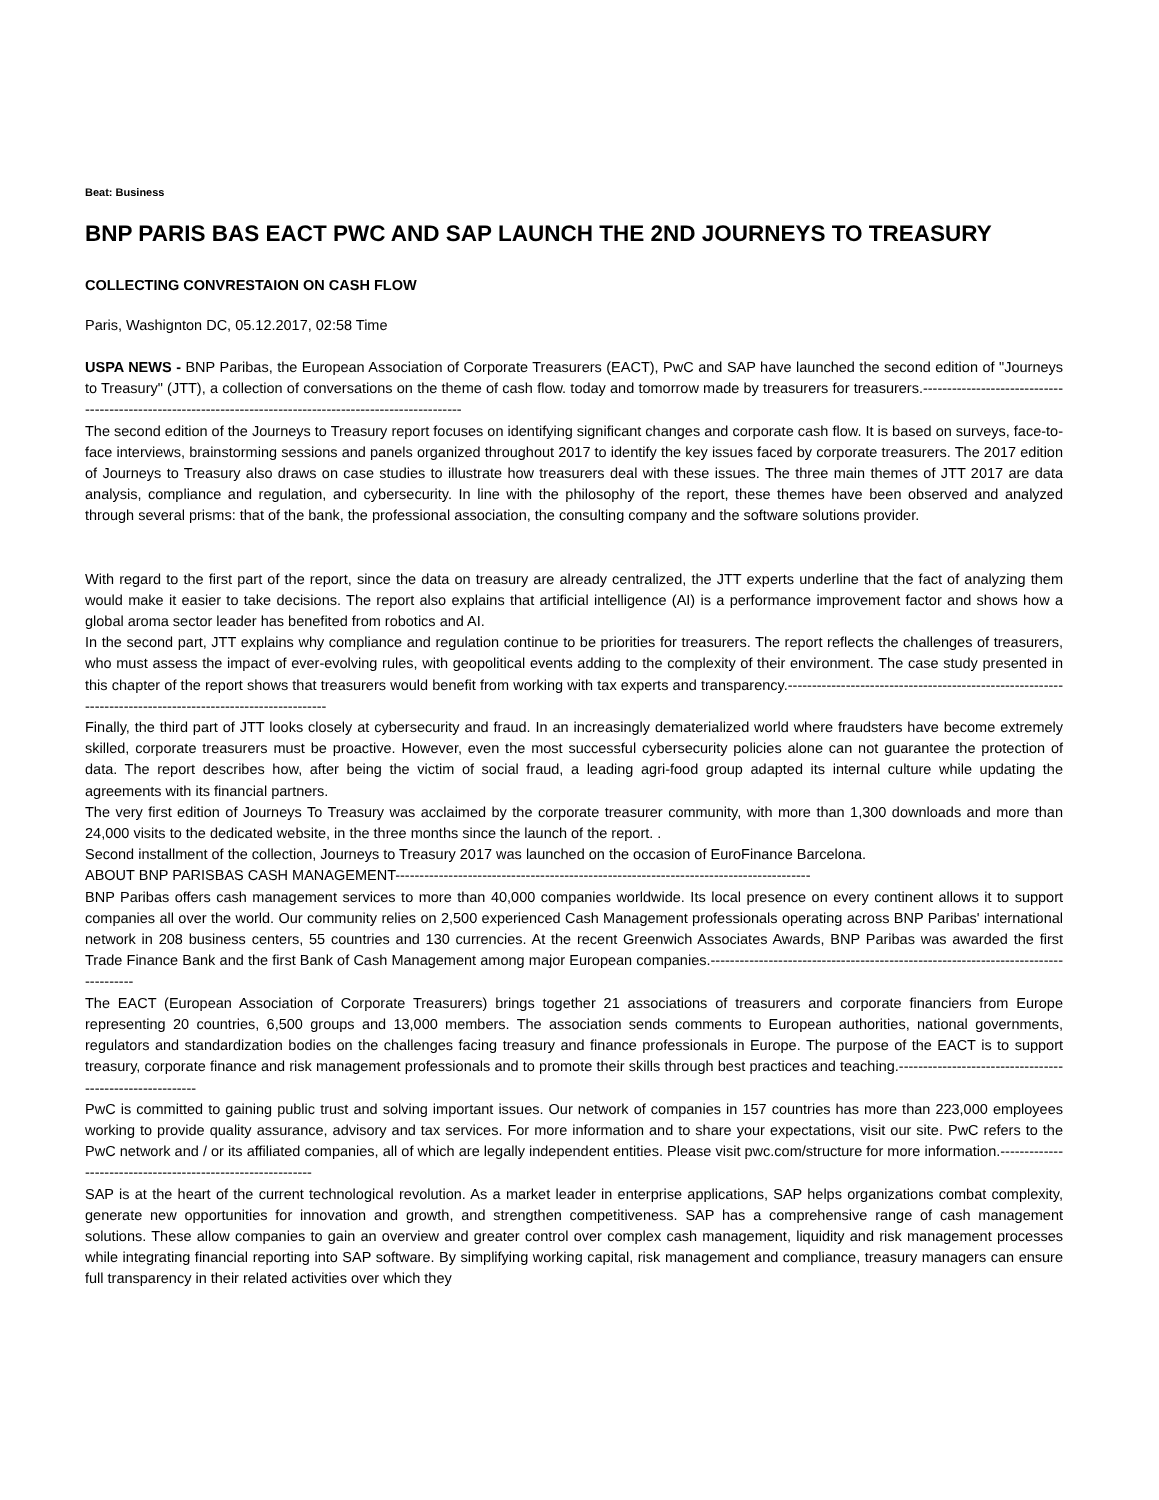Beat: Business
BNP PARIS BAS EACT PWC AND SAP LAUNCH THE 2ND JOURNEYS TO TREASURY
COLLECTING CONVRESTAION ON CASH FLOW
Paris, Washignton DC, 05.12.2017, 02:58 Time
USPA NEWS - BNP Paribas, the European Association of Corporate Treasurers (EACT), PwC and SAP have launched the second edition of "Journeys to Treasury" (JTT), a collection of conversations on the theme of cash flow. today and tomorrow made by treasurers for treasurers.-----------------------------------------------------------------------------------------------------------
The second edition of the Journeys to Treasury report focuses on identifying significant changes and corporate cash flow. It is based on surveys, face-to-face interviews, brainstorming sessions and panels organized throughout 2017 to identify the key issues faced by corporate treasurers. The 2017 edition of Journeys to Treasury also draws on case studies to illustrate how treasurers deal with these issues. The three main themes of JTT 2017 are data analysis, compliance and regulation, and cybersecurity. In line with the philosophy of the report, these themes have been observed and analyzed through several prisms: that of the bank, the professional association, the consulting company and the software solutions provider.
With regard to the first part of the report, since the data on treasury are already centralized, the JTT experts underline that the fact of analyzing them would make it easier to take decisions. The report also explains that artificial intelligence (AI) is a performance improvement factor and shows how a global aroma sector leader has benefited from robotics and AI.
In the second part, JTT explains why compliance and regulation continue to be priorities for treasurers. The report reflects the challenges of treasurers, who must assess the impact of ever-evolving rules, with geopolitical events adding to the complexity of their environment. The case study presented in this chapter of the report shows that treasurers would benefit from working with tax experts and transparency.-----------------------------------------------------------------------------------------------------------
Finally, the third part of JTT looks closely at cybersecurity and fraud. In an increasingly dematerialized world where fraudsters have become extremely skilled, corporate treasurers must be proactive. However, even the most successful cybersecurity policies alone can not guarantee the protection of data. The report describes how, after being the victim of social fraud, a leading agri-food group adapted its internal culture while updating the agreements with its financial partners.
The very first edition of Journeys To Treasury was acclaimed by the corporate treasurer community, with more than 1,300 downloads and more than 24,000 visits to the dedicated website, in the three months since the launch of the report. .
Second installment of the collection, Journeys to Treasury 2017 was launched on the occasion of EuroFinance Barcelona.
ABOUT BNP PARISBAS CASH MANAGEMENT--------------------------------------------------------------------------------------
BNP Paribas offers cash management services to more than 40,000 companies worldwide. Its local presence on every continent allows it to support companies all over the world. Our community relies on 2,500 experienced Cash Management professionals operating across BNP Paribas' international network in 208 business centers, 55 countries and 130 currencies. At the recent Greenwich Associates Awards, BNP Paribas was awarded the first Trade Finance Bank and the first Bank of Cash Management among major European companies.-----------------------------------------------------------------------------------
The EACT (European Association of Corporate Treasurers) brings together 21 associations of treasurers and corporate financiers from Europe representing 20 countries, 6,500 groups and 13,000 members. The association sends comments to European authorities, national governments, regulators and standardization bodies on the challenges facing treasury and finance professionals in Europe. The purpose of the EACT is to support treasury, corporate finance and risk management professionals and to promote their skills through best practices and teaching.---------------------------------------------------------
PwC is committed to gaining public trust and solving important issues. Our network of companies in 157 countries has more than 223,000 employees working to provide quality assurance, advisory and tax services. For more information and to share your expectations, visit our site. PwC refers to the PwC network and / or its affiliated companies, all of which are legally independent entities. Please visit pwc.com/structure for more information.------------------------------------------------------------
SAP is at the heart of the current technological revolution. As a market leader in enterprise applications, SAP helps organizations combat complexity, generate new opportunities for innovation and growth, and strengthen competitiveness. SAP has a comprehensive range of cash management solutions. These allow companies to gain an overview and greater control over complex cash management, liquidity and risk management processes while integrating financial reporting into SAP software. By simplifying working capital, risk management and compliance, treasury managers can ensure full transparency in their related activities over which they